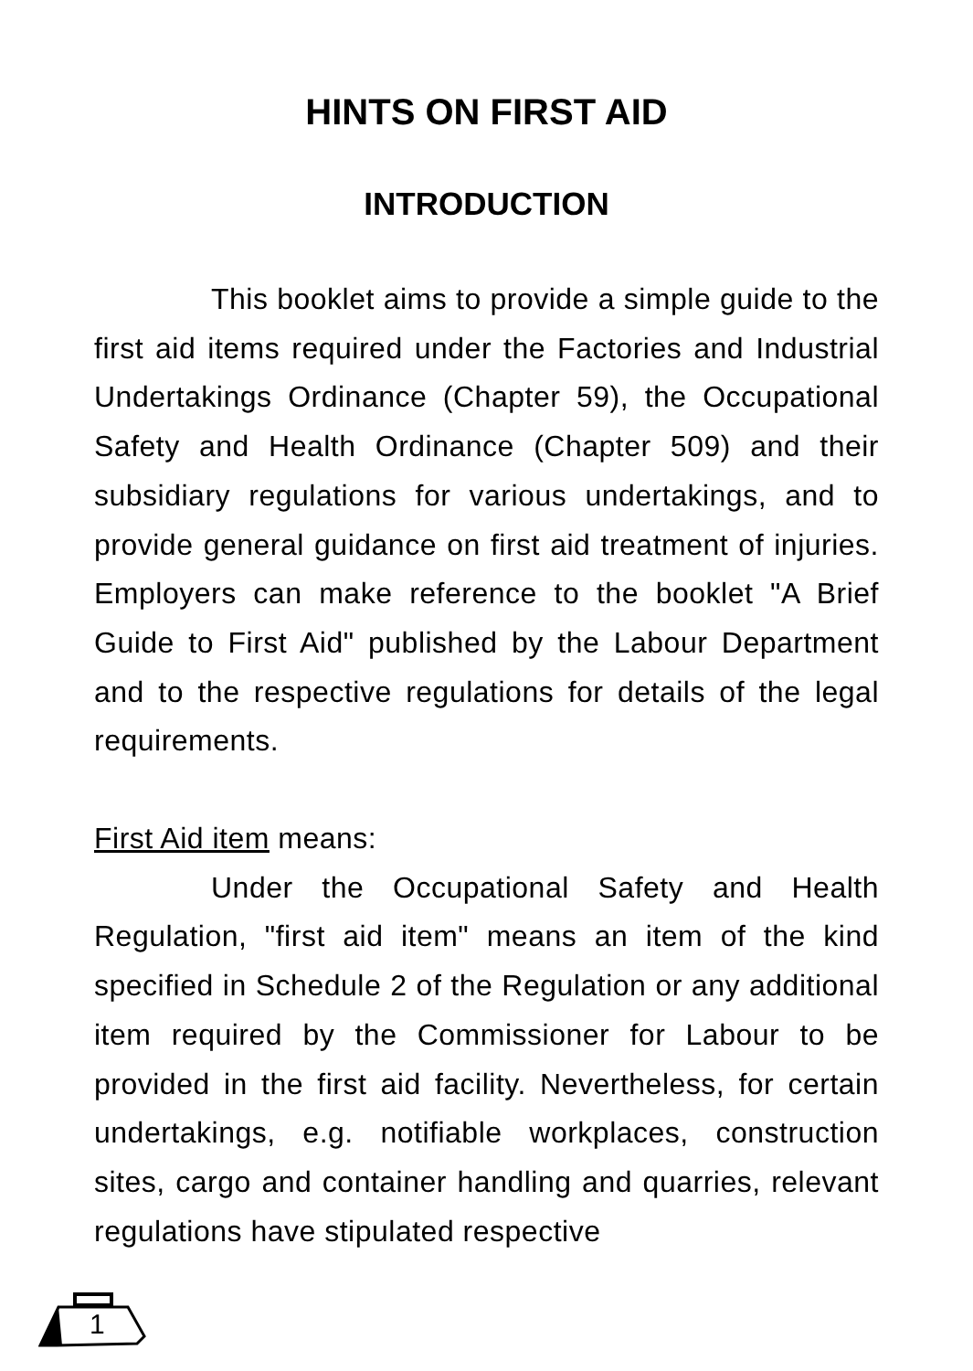HINTS ON FIRST AID
INTRODUCTION
This booklet aims to provide a simple guide to the first aid items required under the Factories and Industrial Undertakings Ordinance (Chapter 59), the Occupational Safety and Health Ordinance (Chapter 509) and their subsidiary regulations for various undertakings, and to provide general guidance on first aid treatment of injuries. Employers can make reference to the booklet "A Brief Guide to First Aid" published by the Labour Department and to the respective regulations for details of the legal requirements.
First Aid item means:
Under the Occupational Safety and Health Regulation, "first aid item" means an item of the kind specified in Schedule 2 of the Regulation or any additional item required by the Commissioner for Labour to be provided in the first aid facility. Nevertheless, for certain undertakings, e.g. notifiable workplaces, construction sites, cargo and container handling and quarries, relevant regulations have stipulated respective
1